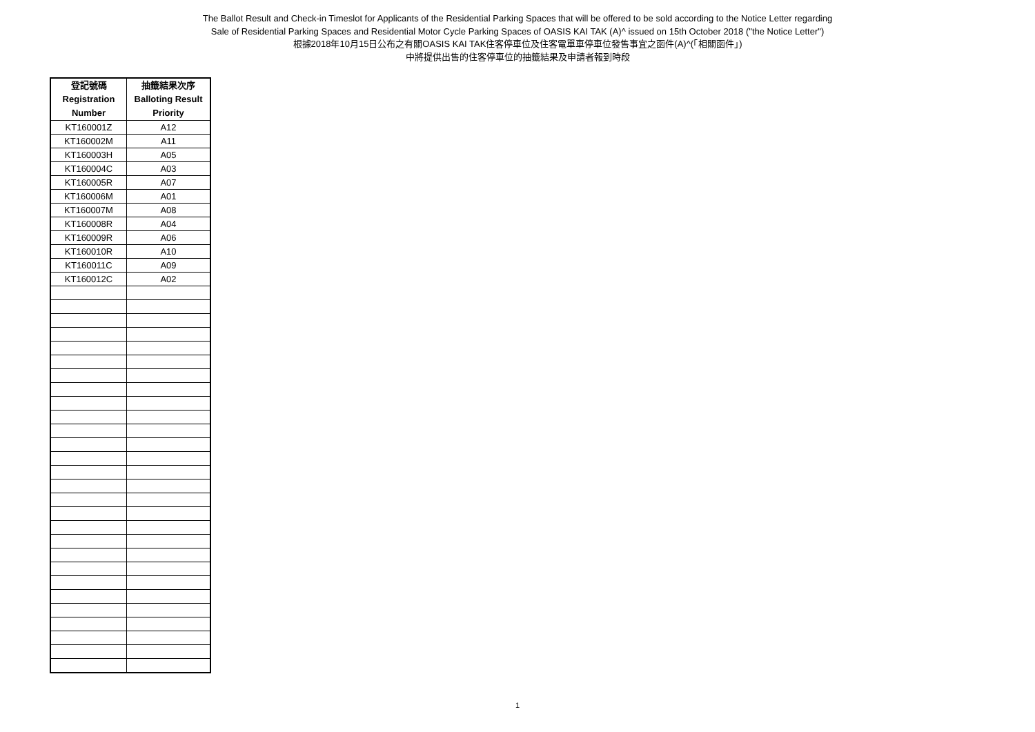The Ballot Result and Check-in Timeslot for Applicants of the Residential Parking Spaces that will be offered to be sold according to the Notice Letter regarding
Sale of Residential Parking Spaces and Residential Motor Cycle Parking Spaces of OASIS KAI TAK (A)^ issued on 15th October 2018 ("the Notice Letter")
根據2018年10月15日公布之有關OASIS KAI TAK住客停車位及住客電單車停車位發售事宜之函件(A)^(「相關函件」)
中將提供出售的住客停車位的抽籤結果及申請者報到時段
| 登記號碼 Registration Number | 抽籤結果次序 Balloting Result Priority |
| --- | --- |
| KT160001Z | A12 |
| KT160002M | A11 |
| KT160003H | A05 |
| KT160004C | A03 |
| KT160005R | A07 |
| KT160006M | A01 |
| KT160007M | A08 |
| KT160008R | A04 |
| KT160009R | A06 |
| KT160010R | A10 |
| KT160011C | A09 |
| KT160012C | A02 |
1